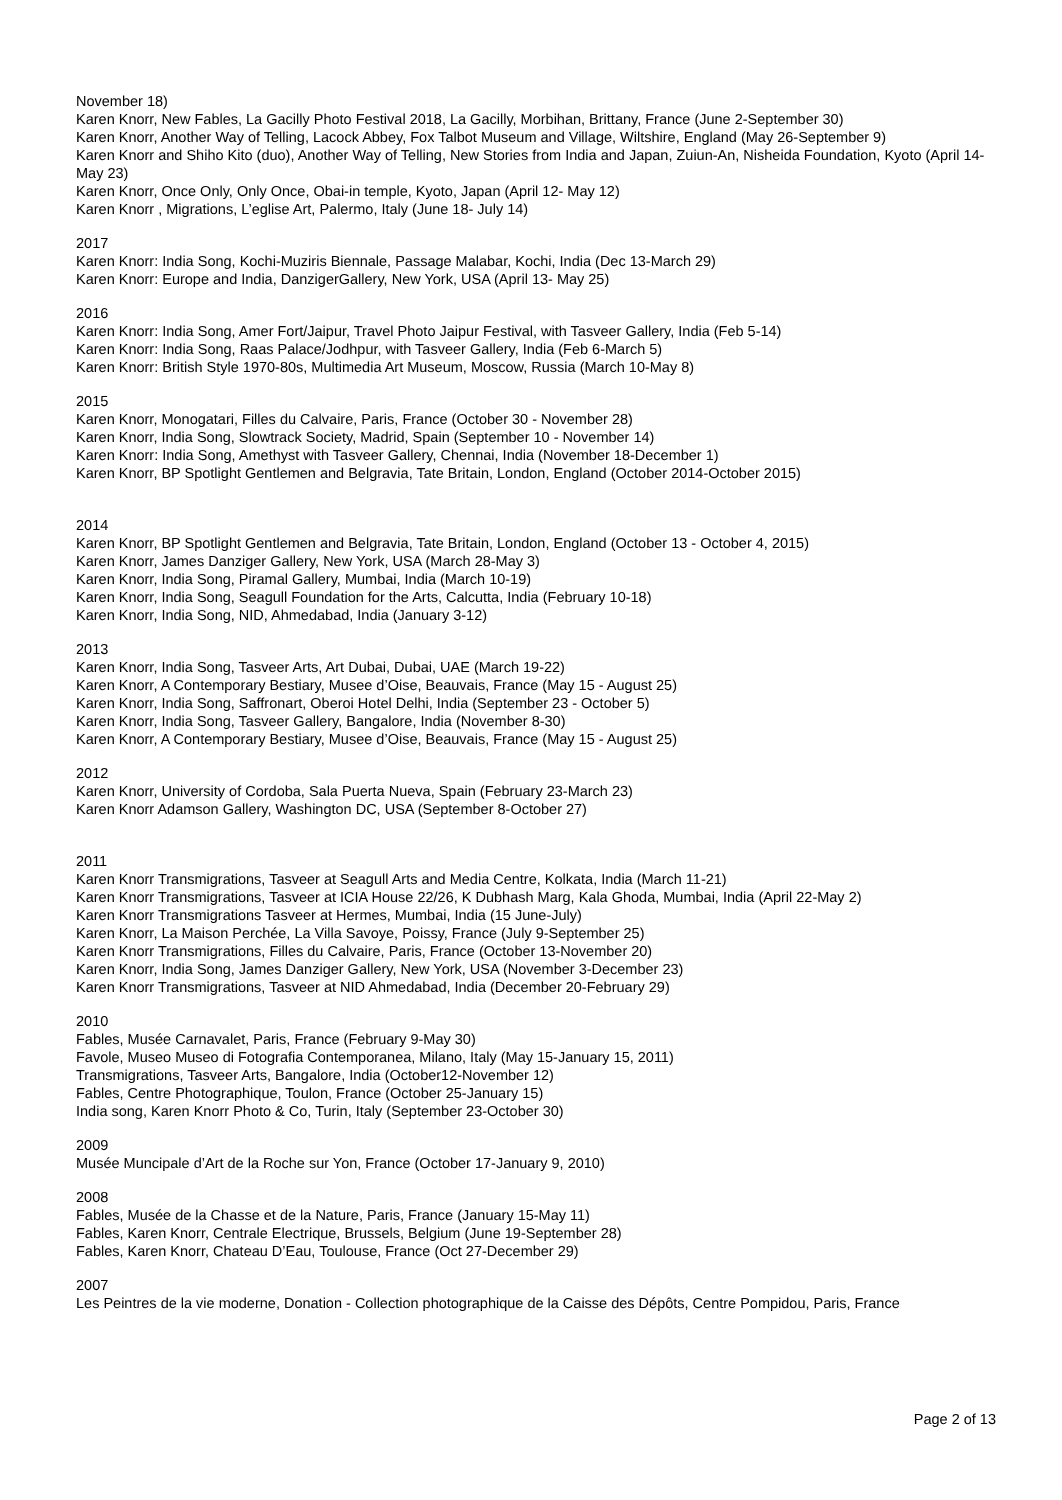November 18)
Karen Knorr, New Fables, La Gacilly Photo Festival 2018, La Gacilly, Morbihan, Brittany, France (June 2-September 30)
Karen Knorr, Another Way of Telling, Lacock Abbey, Fox Talbot Museum and Village, Wiltshire, England (May 26-September 9)
Karen Knorr and Shiho Kito (duo), Another Way of Telling, New Stories from India and Japan, Zuiun-An, Nisheida Foundation, Kyoto (April 14-May 23)
Karen Knorr, Once Only, Only Once, Obai-in temple, Kyoto, Japan (April 12- May 12)
Karen Knorr , Migrations, L’eglise Art, Palermo, Italy (June 18- July 14)
2017
Karen Knorr: India Song, Kochi-Muziris Biennale, Passage Malabar, Kochi, India (Dec 13-March 29)
Karen Knorr: Europe and India, DanzigerGallery, New York, USA (April 13- May 25)
2016
Karen Knorr: India Song, Amer Fort/Jaipur, Travel Photo Jaipur Festival, with Tasveer Gallery, India (Feb 5-14)
Karen Knorr: India Song, Raas Palace/Jodhpur, with Tasveer Gallery, India (Feb 6-March 5)
Karen Knorr: British Style 1970-80s, Multimedia Art Museum, Moscow, Russia (March 10-May 8)
2015
Karen Knorr, Monogatari, Filles du Calvaire, Paris, France (October 30 - November 28)
Karen Knorr, India Song, Slowtrack Society, Madrid, Spain (September 10 - November 14)
Karen Knorr: India Song, Amethyst with Tasveer Gallery, Chennai, India (November 18-December 1)
Karen Knorr, BP Spotlight Gentlemen and Belgravia, Tate Britain, London, England (October 2014-October 2015)
2014
Karen Knorr, BP Spotlight Gentlemen and Belgravia, Tate Britain, London, England (October 13 - October 4, 2015)
Karen Knorr, James Danziger Gallery, New York, USA (March 28-May 3)
Karen Knorr, India Song, Piramal Gallery, Mumbai, India (March 10-19)
Karen Knorr, India Song, Seagull Foundation for the Arts, Calcutta, India (February 10-18)
Karen Knorr, India Song, NID, Ahmedabad, India (January 3-12)
2013
Karen Knorr, India Song, Tasveer Arts, Art Dubai, Dubai, UAE (March 19-22)
Karen Knorr, A Contemporary Bestiary, Musee d’Oise, Beauvais, France (May 15 - August 25)
Karen Knorr, India Song, Saffronart, Oberoi Hotel Delhi, India (September 23 - October 5)
Karen Knorr, India Song, Tasveer Gallery, Bangalore, India (November 8-30)
Karen Knorr, A Contemporary Bestiary, Musee d’Oise, Beauvais, France (May 15 - August 25)
2012
Karen Knorr, University of Cordoba, Sala Puerta Nueva, Spain (February 23-March 23)
Karen Knorr Adamson Gallery, Washington DC, USA (September 8-October 27)
2011
Karen Knorr Transmigrations, Tasveer at Seagull Arts and Media Centre, Kolkata, India (March 11-21)
Karen Knorr Transmigrations, Tasveer at ICIA House 22/26, K Dubhash Marg, Kala Ghoda, Mumbai, India (April 22-May 2)
Karen Knorr Transmigrations Tasveer at Hermes, Mumbai, India (15 June-July)
Karen Knorr, La Maison Perchée, La Villa Savoye, Poissy, France (July 9-September 25)
Karen Knorr Transmigrations, Filles du Calvaire, Paris, France (October 13-November 20)
Karen Knorr, India Song, James Danziger Gallery, New York, USA (November 3-December 23)
Karen Knorr Transmigrations, Tasveer at NID Ahmedabad, India (December 20-February 29)
2010
Fables, Musée Carnavalet, Paris, France (February 9-May 30)
Favole, Museo Museo di Fotografia Contemporanea, Milano, Italy (May 15-January 15, 2011)
Transmigrations, Tasveer Arts, Bangalore, India (October12-November 12)
Fables, Centre Photographique, Toulon, France (October 25-January 15)
India song, Karen Knorr Photo & Co, Turin, Italy (September 23-October 30)
2009
Musée Muncipale d’Art de la Roche sur Yon, France (October 17-January 9, 2010)
2008
Fables, Musée de la Chasse et de la Nature, Paris, France (January 15-May 11)
Fables, Karen Knorr, Centrale Electrique, Brussels, Belgium (June 19-September 28)
Fables, Karen Knorr, Chateau D’Eau, Toulouse, France (Oct 27-December 29)
2007
Les Peintres de la vie moderne, Donation - Collection photographique de la Caisse des Dépôts, Centre Pompidou, Paris, France
Page 2 of 13